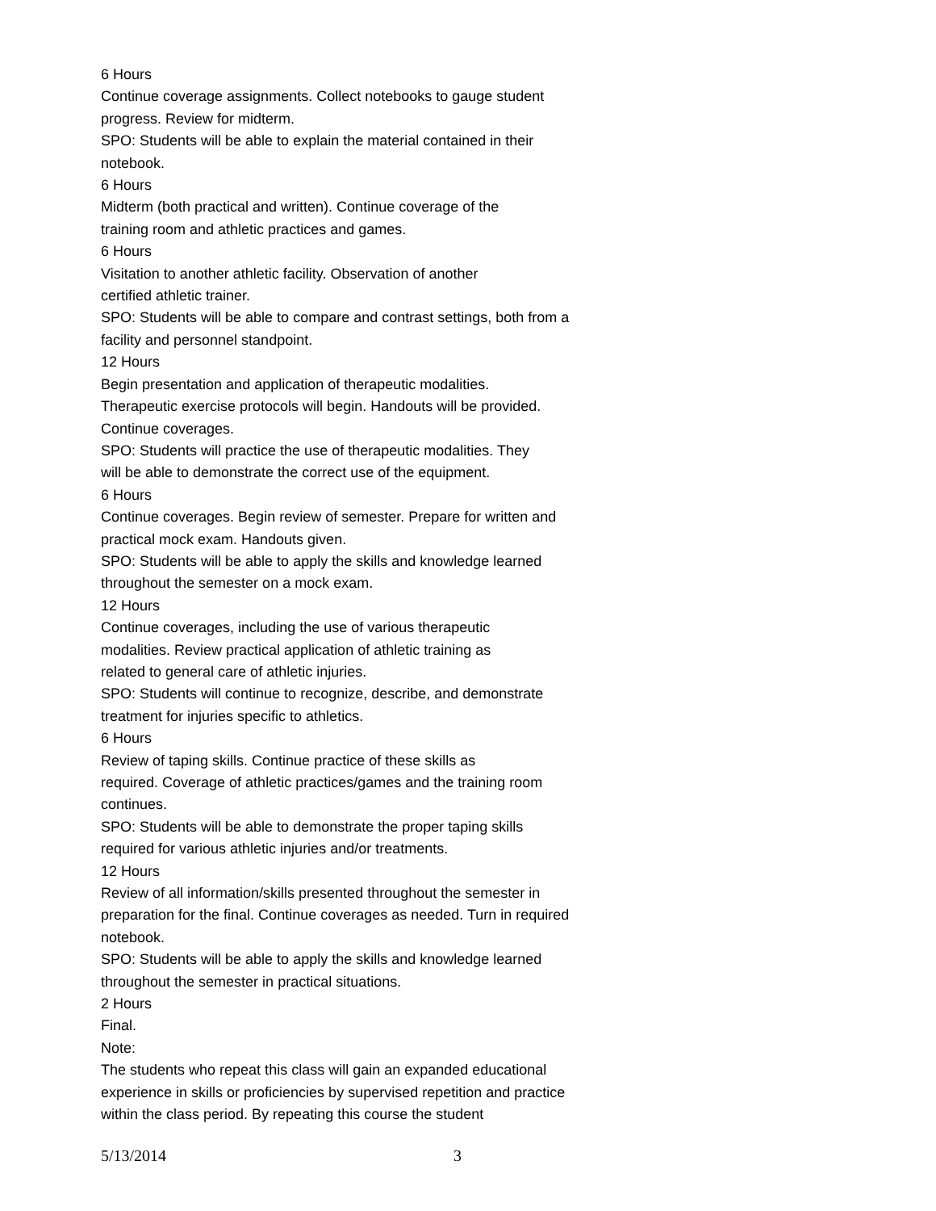6 Hours
Continue coverage assignments. Collect notebooks to gauge student progress. Review for midterm.
SPO: Students will be able to explain the material contained in their notebook.
6 Hours
Midterm (both practical and written). Continue coverage of the
training room and athletic practices and games.
6 Hours
Visitation to another athletic facility. Observation of another
certified athletic trainer.
SPO: Students will be able to compare and contrast settings, both from a facility and personnel standpoint.
12 Hours
Begin presentation and application of therapeutic modalities.
Therapeutic exercise protocols will begin. Handouts will be provided.
Continue coverages.
SPO: Students will practice the use of therapeutic modalities. They
will be able to demonstrate the correct use of the equipment.
6 Hours
Continue coverages. Begin review of semester. Prepare for written and practical mock exam. Handouts given.
SPO: Students will be able to apply the skills and knowledge learned throughout the semester on a mock exam.
12 Hours
Continue coverages, including the use of various therapeutic
modalities. Review practical application of athletic training as
related to general care of athletic injuries.
SPO: Students will continue to recognize, describe, and demonstrate treatment for injuries specific to athletics.
6 Hours
Review of taping skills. Continue practice of these skills as
required. Coverage of athletic practices/games and the training room continues.
SPO: Students will be able to demonstrate the proper taping skills
required for various athletic injuries and/or treatments.
12 Hours
Review of all information/skills presented throughout the semester in preparation for the final. Continue coverages as needed. Turn in required notebook.
SPO: Students will be able to apply the skills and knowledge learned throughout the semester in practical situations.
2 Hours
Final.
Note:
The students who repeat this class will gain an expanded educational experience in skills or proficiencies by supervised repetition and practice within the class period. By repeating this course the student
5/13/2014 3